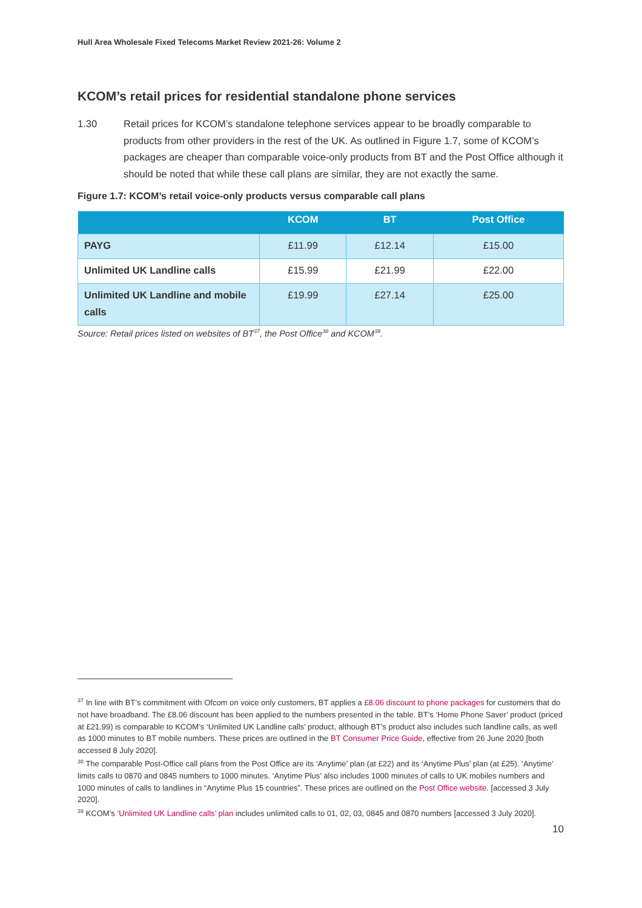Hull Area Wholesale Fixed Telecoms Market Review 2021-26: Volume 2
KCOM’s retail prices for residential standalone phone services
1.30 Retail prices for KCOM’s standalone telephone services appear to be broadly comparable to products from other providers in the rest of the UK. As outlined in Figure 1.7, some of KCOM’s packages are cheaper than comparable voice-only products from BT and the Post Office although it should be noted that while these call plans are similar, they are not exactly the same.
Figure 1.7: KCOM’s retail voice-only products versus comparable call plans
| | KCOM | BT | Post Office |
| --- | --- | --- | --- |
| PAYG | £11.99 | £12.14 | £15.00 |
| Unlimited UK Landline calls | £15.99 | £21.99 | £22.00 |
| Unlimited UK Landline and mobile calls | £19.99 | £27.14 | £25.00 |
Source: Retail prices listed on websites of BT<sup>37</sup>, the Post Office<sup>38</sup> and KCOM<sup>39</sup>.
<sup>37</sup> In line with BT’s commitment with Ofcom on voice only customers, BT applies a £8.06 discount to phone packages for customers that do not have broadband. The £8.06 discount has been applied to the numbers presented in the table. BT’s ‘Home Phone Saver’ product (priced at £21.99) is comparable to KCOM’s ‘Unlimited UK Landline calls’ product, although BT’s product also includes such landline calls, as well as 1000 minutes to BT mobile numbers. These prices are outlined in the BT Consumer Price Guide, effective from 26 June 2020 [both accessed 8 July 2020].
<sup>38</sup> The comparable Post-Office call plans from the Post Office are its ‘Anytime’ plan (at £22) and its ‘Anytime Plus’ plan (at £25). ‘Anytime’ limits calls to 0870 and 0845 numbers to 1000 minutes. ‘Anytime Plus’ also includes 1000 minutes of calls to UK mobiles numbers and 1000 minutes of calls to landlines in “Anytime Plus 15 countries”. These prices are outlined on the Post Office website. [accessed 3 July 2020].
<sup>39</sup> KCOM’s ‘Unlimited UK Landline calls’ plan includes unlimited calls to 01, 02, 03, 0845 and 0870 numbers [accessed 3 July 2020].
10